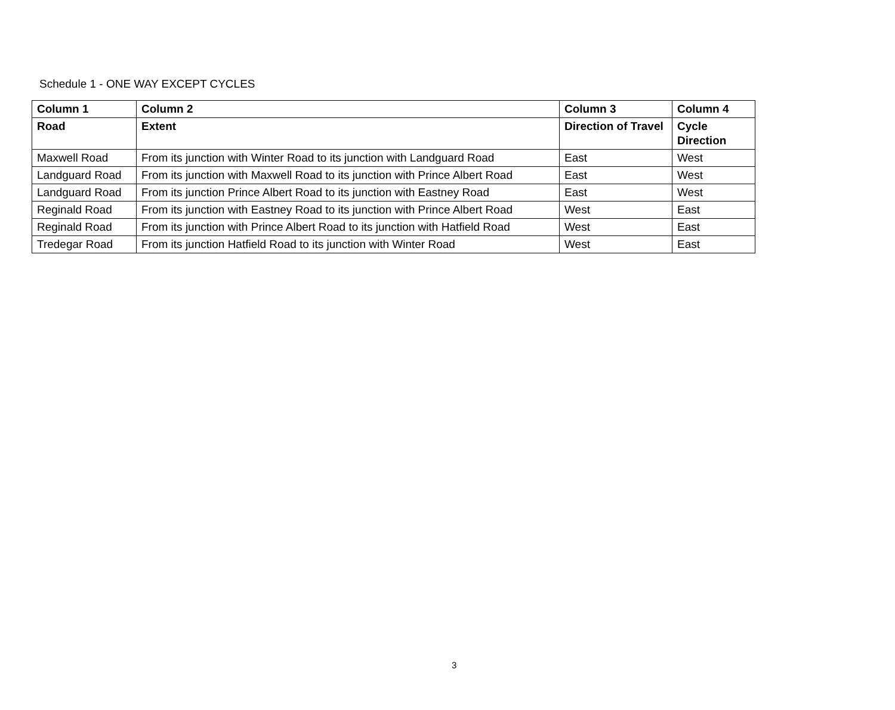Schedule 1 - ONE WAY EXCEPT CYCLES
| Column 1 | Column 2 | Column 3 | Column 4 |
| --- | --- | --- | --- |
| Road | Extent | Direction of Travel | Cycle Direction |
| Maxwell Road | From its junction with Winter Road to its junction with Landguard Road | East | West |
| Landguard Road | From its junction with Maxwell Road to its junction with Prince Albert Road | East | West |
| Landguard Road | From its junction Prince Albert Road to its junction with Eastney Road | East | West |
| Reginald Road | From its junction with Eastney Road to its junction with Prince Albert Road | West | East |
| Reginald Road | From its junction with Prince Albert Road to its junction with Hatfield Road | West | East |
| Tredegar Road | From its junction Hatfield Road to its junction with Winter Road | West | East |
3